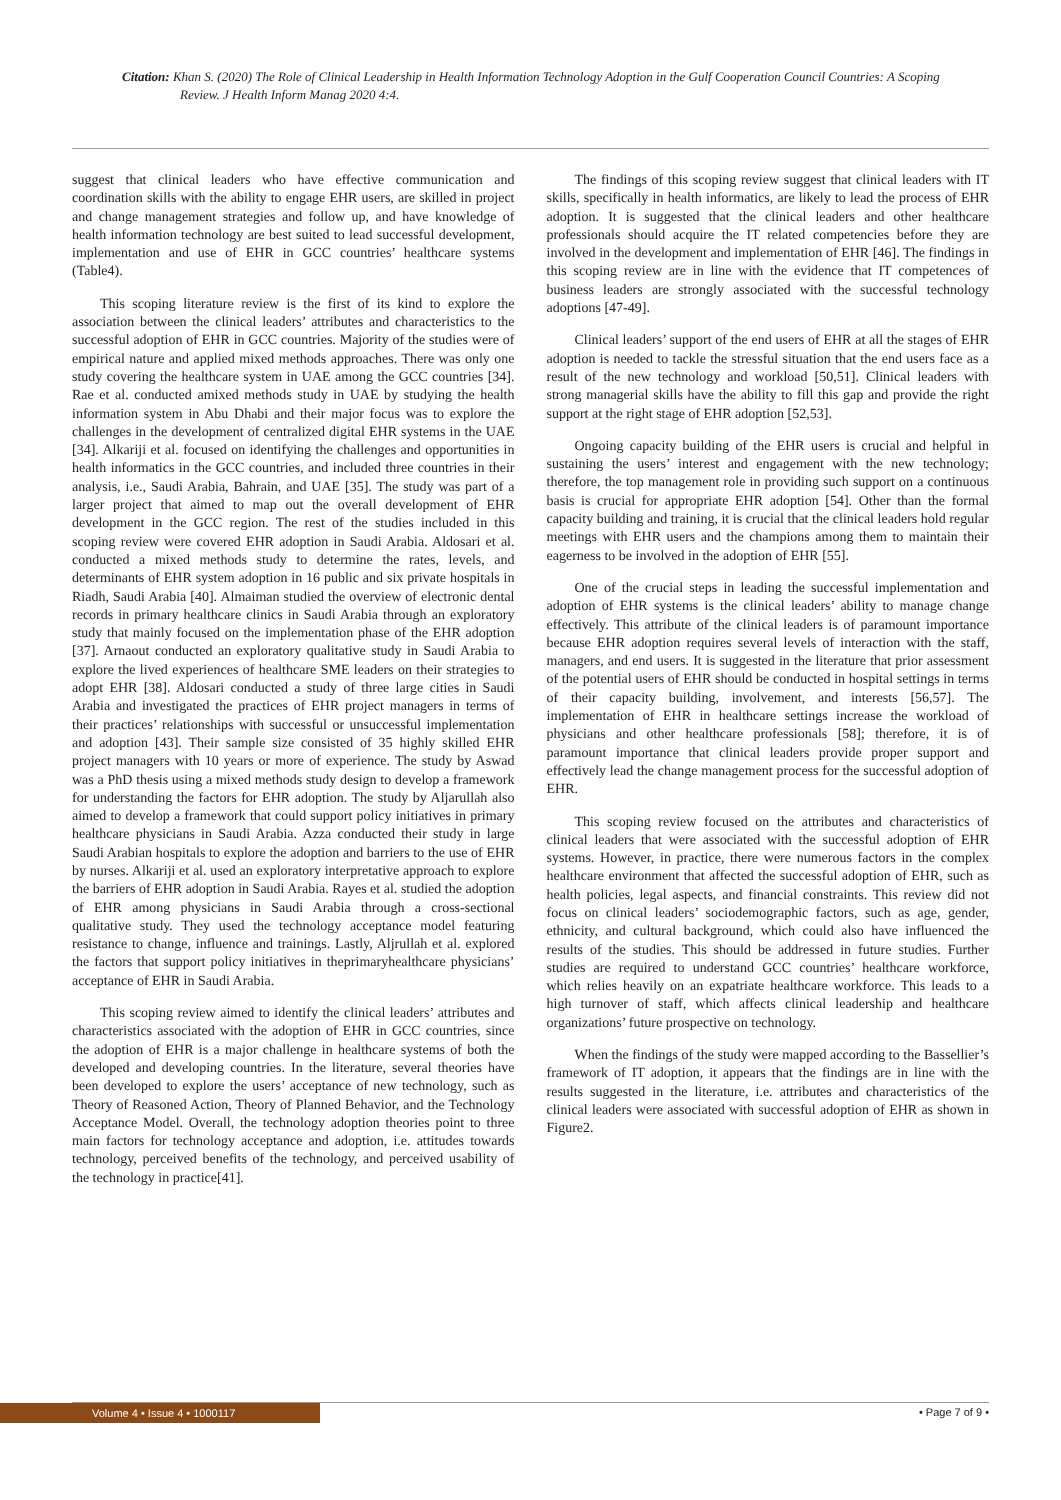Citation: Khan S. (2020) The Role of Clinical Leadership in Health Information Technology Adoption in the Gulf Cooperation Council Countries: A Scoping Review. J Health Inform Manag 2020 4:4.
suggest that clinical leaders who have effective communication and coordination skills with the ability to engage EHR users, are skilled in project and change management strategies and follow up, and have knowledge of health information technology are best suited to lead successful development, implementation and use of EHR in GCC countries’ healthcare systems (Table4).
This scoping literature review is the first of its kind to explore the association between the clinical leaders’ attributes and characteristics to the successful adoption of EHR in GCC countries. Majority of the studies were of empirical nature and applied mixed methods approaches. There was only one study covering the healthcare system in UAE among the GCC countries [34]. Rae et al. conducted amixed methods study in UAE by studying the health information system in Abu Dhabi and their major focus was to explore the challenges in the development of centralized digital EHR systems in the UAE [34]. Alkariji et al. focused on identifying the challenges and opportunities in health informatics in the GCC countries, and included three countries in their analysis, i.e., Saudi Arabia, Bahrain, and UAE [35]. The study was part of a larger project that aimed to map out the overall development of EHR development in the GCC region. The rest of the studies included in this scoping review were covered EHR adoption in Saudi Arabia. Aldosari et al. conducted a mixed methods study to determine the rates, levels, and determinants of EHR system adoption in 16 public and six private hospitals in Riadh, Saudi Arabia [40]. Almaiman studied the overview of electronic dental records in primary healthcare clinics in Saudi Arabia through an exploratory study that mainly focused on the implementation phase of the EHR adoption [37]. Arnaout conducted an exploratory qualitative study in Saudi Arabia to explore the lived experiences of healthcare SME leaders on their strategies to adopt EHR [38]. Aldosari conducted a study of three large cities in Saudi Arabia and investigated the practices of EHR project managers in terms of their practices’ relationships with successful or unsuccessful implementation and adoption [43]. Their sample size consisted of 35 highly skilled EHR project managers with 10 years or more of experience. The study by Aswad was a PhD thesis using a mixed methods study design to develop a framework for understanding the factors for EHR adoption. The study by Aljarullah also aimed to develop a framework that could support policy initiatives in primary healthcare physicians in Saudi Arabia. Azza conducted their study in large Saudi Arabian hospitals to explore the adoption and barriers to the use of EHR by nurses. Alkariji et al. used an exploratory interpretative approach to explore the barriers of EHR adoption in Saudi Arabia. Rayes et al. studied the adoption of EHR among physicians in Saudi Arabia through a cross-sectional qualitative study. They used the technology acceptance model featuring resistance to change, influence and trainings. Lastly, Aljrullah et al. explored the factors that support policy initiatives in theprimaryhealthcare physicians’ acceptance of EHR in Saudi Arabia.
This scoping review aimed to identify the clinical leaders’ attributes and characteristics associated with the adoption of EHR in GCC countries, since the adoption of EHR is a major challenge in healthcare systems of both the developed and developing countries. In the literature, several theories have been developed to explore the users’ acceptance of new technology, such as Theory of Reasoned Action, Theory of Planned Behavior, and the Technology Acceptance Model. Overall, the technology adoption theories point to three main factors for technology acceptance and adoption, i.e. attitudes towards technology, perceived benefits of the technology, and perceived usability of the technology in practice[41].
The findings of this scoping review suggest that clinical leaders with IT skills, specifically in health informatics, are likely to lead the process of EHR adoption. It is suggested that the clinical leaders and other healthcare professionals should acquire the IT related competencies before they are involved in the development and implementation of EHR [46]. The findings in this scoping review are in line with the evidence that IT competences of business leaders are strongly associated with the successful technology adoptions [47-49].
Clinical leaders’ support of the end users of EHR at all the stages of EHR adoption is needed to tackle the stressful situation that the end users face as a result of the new technology and workload [50,51]. Clinical leaders with strong managerial skills have the ability to fill this gap and provide the right support at the right stage of EHR adoption [52,53].
Ongoing capacity building of the EHR users is crucial and helpful in sustaining the users’ interest and engagement with the new technology; therefore, the top management role in providing such support on a continuous basis is crucial for appropriate EHR adoption [54]. Other than the formal capacity building and training, it is crucial that the clinical leaders hold regular meetings with EHR users and the champions among them to maintain their eagerness to be involved in the adoption of EHR [55].
One of the crucial steps in leading the successful implementation and adoption of EHR systems is the clinical leaders’ ability to manage change effectively. This attribute of the clinical leaders is of paramount importance because EHR adoption requires several levels of interaction with the staff, managers, and end users. It is suggested in the literature that prior assessment of the potential users of EHR should be conducted in hospital settings in terms of their capacity building, involvement, and interests [56,57]. The implementation of EHR in healthcare settings increase the workload of physicians and other healthcare professionals [58]; therefore, it is of paramount importance that clinical leaders provide proper support and effectively lead the change management process for the successful adoption of EHR.
This scoping review focused on the attributes and characteristics of clinical leaders that were associated with the successful adoption of EHR systems. However, in practice, there were numerous factors in the complex healthcare environment that affected the successful adoption of EHR, such as health policies, legal aspects, and financial constraints. This review did not focus on clinical leaders’ sociodemographic factors, such as age, gender, ethnicity, and cultural background, which could also have influenced the results of the studies. This should be addressed in future studies. Further studies are required to understand GCC countries’ healthcare workforce, which relies heavily on an expatriate healthcare workforce. This leads to a high turnover of staff, which affects clinical leadership and healthcare organizations’ future prospective on technology.
When the findings of the study were mapped according to the Bassellier’s framework of IT adoption, it appears that the findings are in line with the results suggested in the literature, i.e. attributes and characteristics of the clinical leaders were associated with successful adoption of EHR as shown in Figure2.
Volume 4 • Issue 4 • 1000117 • Page 7 of 9 •